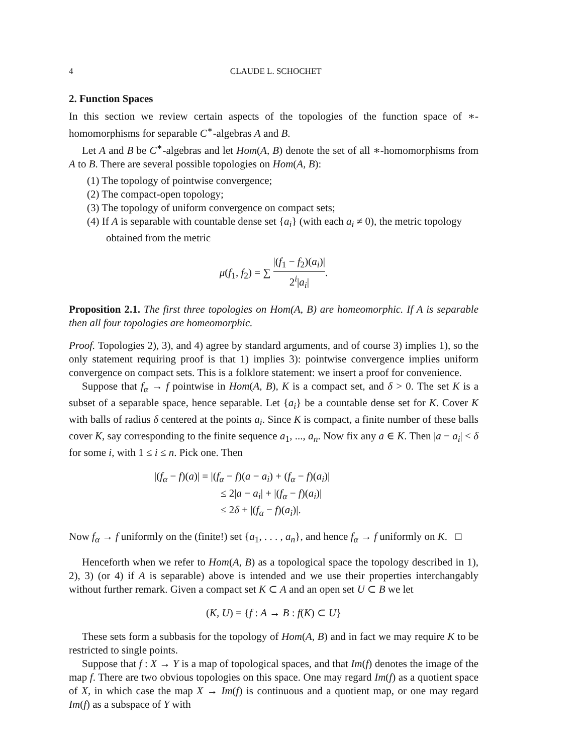4 CLAUDE L. SCHOCHET
2. Function Spaces
In this section we review certain aspects of the topologies of the function space of ∗-homomorphisms for separable C<sup>∗</sup>-algebras A and B.
Let A and B be C<sup>∗</sup>-algebras and let Hom(A, B) denote the set of all ∗-homomorphisms from A to B. There are several possible topologies on Hom(A, B):
(1) The topology of pointwise convergence;
(2) The compact-open topology;
(3) The topology of uniform convergence on compact sets;
(4) If A is separable with countable dense set {a<sub>i</sub>} (with each a<sub>i</sub> ≠ 0), the metric topology obtained from the metric
μ(f<sub>1</sub>, f<sub>2</sub>) = ∑ |(f<sub>1</sub> − f<sub>2</sub>)(a<sub>i</sub>)| 2<sup>i</sup>|a<sub>i</sub>|.
Proposition 2.1. The first three topologies on Hom(A, B) are homeomorphic. If A is separable then all four topologies are homeomorphic.
Proof. Topologies 2), 3), and 4) agree by standard arguments, and of course 3) implies 1), so the only statement requiring proof is that 1) implies 3): pointwise convergence implies uniform convergence on compact sets. This is a folklore statement: we insert a proof for convenience.
Suppose that f<sub>α</sub> → f pointwise in Hom(A, B), K is a compact set, and δ > 0. The set K is a subset of a separable space, hence separable. Let {a<sub>i</sub>} be a countable dense set for K. Cover K with balls of radius δ centered at the points a<sub>i</sub>. Since K is compact, a finite number of these balls cover K, say corresponding to the finite sequence a<sub>1</sub>, ..., a<sub>n</sub>. Now fix any a ∈ K. Then |a − a<sub>i</sub>| < δ for some i, with 1 ≤ i ≤ n. Pick one. Then
|(f<sub>α</sub> − f)(a)| = |(f<sub>α</sub> − f)(a − a<sub>i</sub>) + (f<sub>α</sub> − f)(a<sub>i</sub>)|
≤ 2|a − a<sub>i</sub>| + |(f<sub>α</sub> − f)(a<sub>i</sub>)|
≤ 2δ + |(f<sub>α</sub> − f)(a<sub>i</sub>)|.
Now f<sub>α</sub> → f uniformly on the (finite!) set {a<sub>1</sub>, . . . , a<sub>n</sub>}, and hence f<sub>α</sub> → f uniformly on K. □
Henceforth when we refer to Hom(A, B) as a topological space the topology described in 1), 2), 3) (or 4) if A is separable) above is intended and we use their properties interchangably without further remark. Given a compact set K ⊂ A and an open set U ⊂ B we let
(K, U) = {f : A → B : f(K) ⊂ U}
These sets form a subbasis for the topology of Hom(A, B) and in fact we may require K to be restricted to single points.
Suppose that f : X → Y is a map of topological spaces, and that Im(f) denotes the image of the map f. There are two obvious topologies on this space. One may regard Im(f) as a quotient space of X, in which case the map X → Im(f) is continuous and a quotient map, or one may regard Im(f) as a subspace of Y with